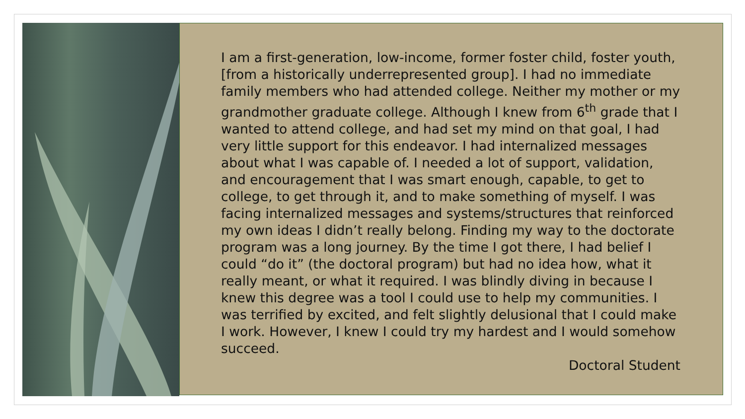I am a first-generation, low-income, former foster child, foster youth, [from a historically underrepresented group]. I had no immediate family members who had attended college. Neither my mother or my grandmother graduate college. Although I knew from 6<sup>th</sup> grade that I wanted to attend college, and had set my mind on that goal, I had very little support for this endeavor. I had internalized messages about what I was capable of. I needed a lot of support, validation, and encouragement that I was smart enough, capable, to get to college, to get through it, and to make something of myself. I was facing internalized messages and systems/structures that reinforced my own ideas I didn’t really belong. Finding my way to the doctorate program was a long journey. By the time I got there, I had belief I could “do it” (the doctoral program) but had no idea how, what it really meant, or what it required. I was blindly diving in because I knew this degree was a tool I could use to help my communities. I was terrified by excited, and felt slightly delusional that I could make I work. However, I knew I could try my hardest and I would somehow succeed.
Doctoral Student